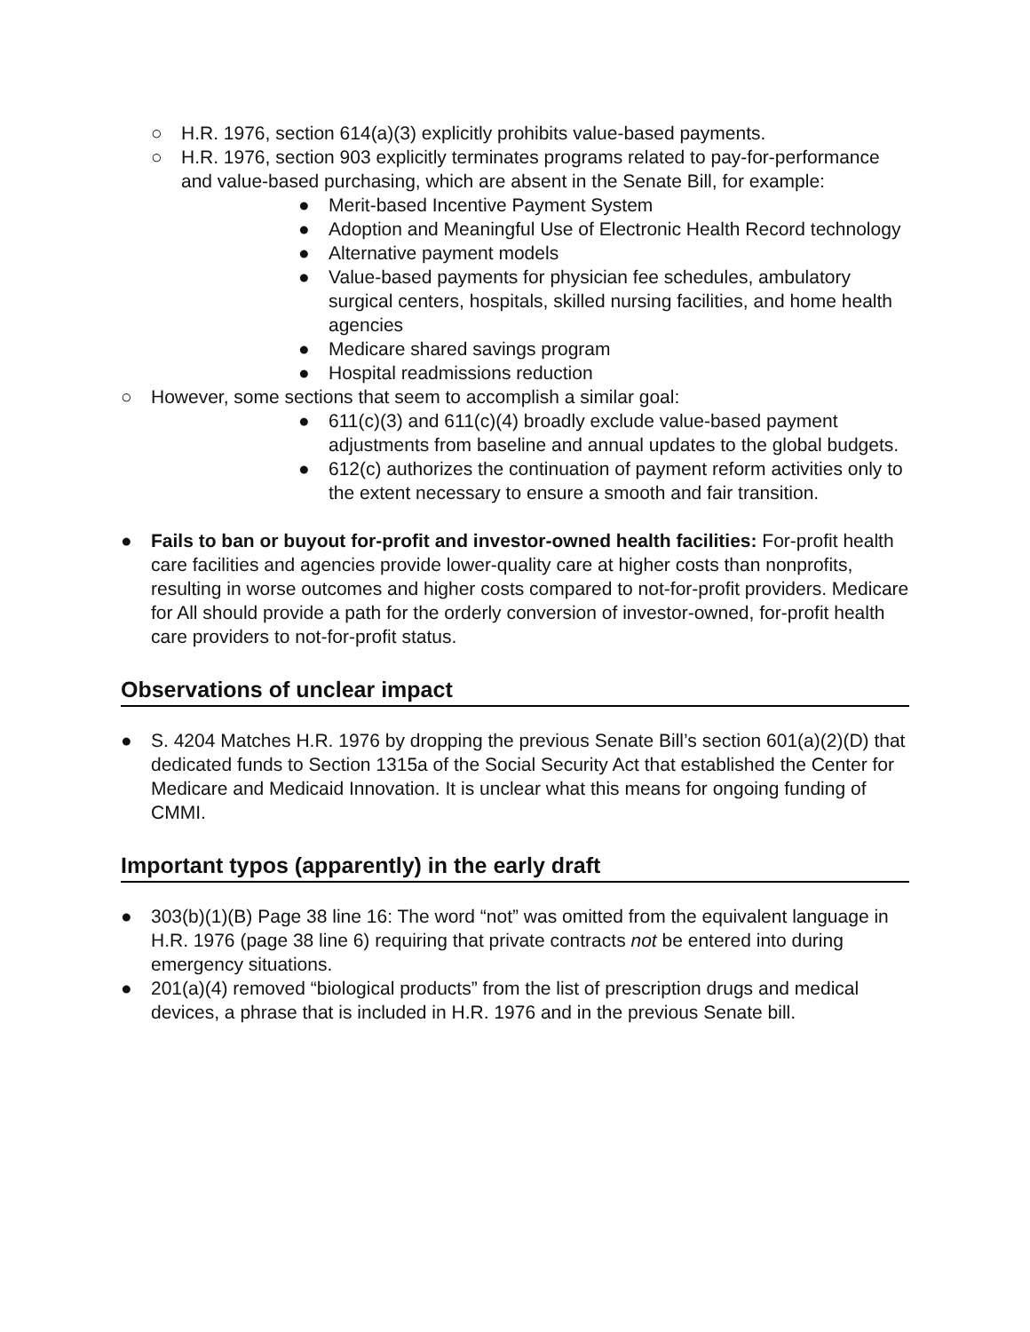○ H.R. 1976, section 614(a)(3) explicitly prohibits value-based payments.
○ H.R. 1976, section 903 explicitly terminates programs related to pay-for-performance and value-based purchasing, which are absent in the Senate Bill, for example:
● Merit-based Incentive Payment System
● Adoption and Meaningful Use of Electronic Health Record technology
● Alternative payment models
● Value-based payments for physician fee schedules, ambulatory surgical centers, hospitals, skilled nursing facilities, and home health agencies
● Medicare shared savings program
● Hospital readmissions reduction
○ However, some sections that seem to accomplish a similar goal:
● 611(c)(3) and 611(c)(4) broadly exclude value-based payment adjustments from baseline and annual updates to the global budgets.
● 612(c) authorizes the continuation of payment reform activities only to the extent necessary to ensure a smooth and fair transition.
● Fails to ban or buyout for-profit and investor-owned health facilities: For-profit health care facilities and agencies provide lower-quality care at higher costs than nonprofits, resulting in worse outcomes and higher costs compared to not-for-profit providers. Medicare for All should provide a path for the orderly conversion of investor-owned, for-profit health care providers to not-for-profit status.
Observations of unclear impact
● S. 4204 Matches H.R. 1976 by dropping the previous Senate Bill’s section 601(a)(2)(D) that dedicated funds to Section 1315a of the Social Security Act that established the Center for Medicare and Medicaid Innovation. It is unclear what this means for ongoing funding of CMMI.
Important typos (apparently) in the early draft
● 303(b)(1)(B) Page 38 line 16: The word “not” was omitted from the equivalent language in H.R. 1976 (page 38 line 6) requiring that private contracts not be entered into during emergency situations.
● 201(a)(4) removed “biological products” from the list of prescription drugs and medical devices, a phrase that is included in H.R. 1976 and in the previous Senate bill.